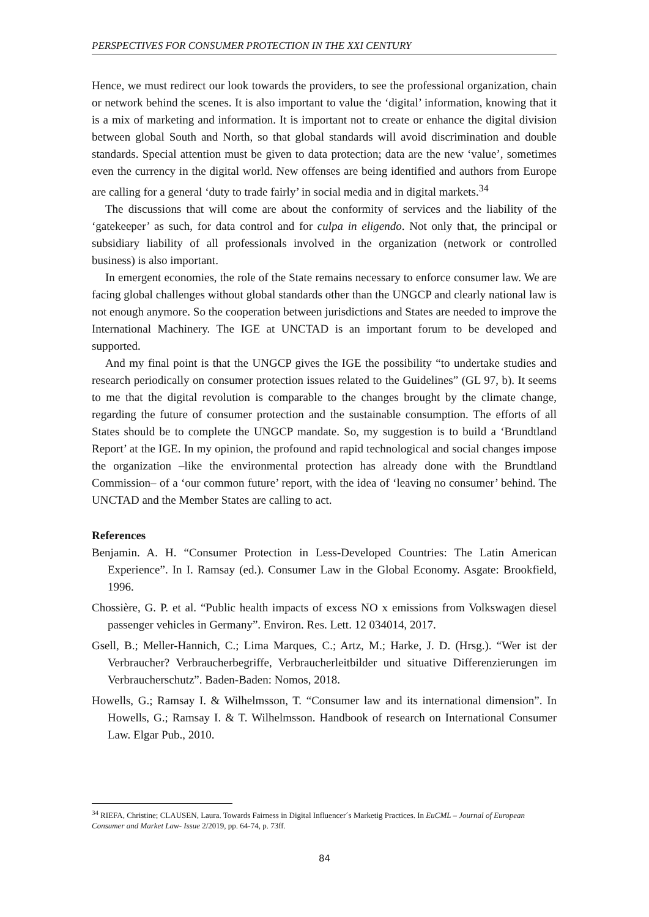PERSPECTIVES FOR CONSUMER PROTECTION IN THE XXI CENTURY
Hence, we must redirect our look towards the providers, to see the professional organization, chain or network behind the scenes. It is also important to value the ‘digital’ information, knowing that it is a mix of marketing and information. It is important not to create or enhance the digital division between global South and North, so that global standards will avoid discrimination and double standards. Special attention must be given to data protection; data are the new ‘value’, sometimes even the currency in the digital world. New offenses are being identified and authors from Europe are calling for a general ‘duty to trade fairly’ in social media and in digital markets.<sup>34</sup>
The discussions that will come are about the conformity of services and the liability of the ‘gatekeeper’ as such, for data control and for culpa in eligendo. Not only that, the principal or subsidiary liability of all professionals involved in the organization (network or controlled business) is also important.
In emergent economies, the role of the State remains necessary to enforce consumer law. We are facing global challenges without global standards other than the UNGCP and clearly national law is not enough anymore. So the cooperation between jurisdictions and States are needed to improve the International Machinery. The IGE at UNCTAD is an important forum to be developed and supported.
And my final point is that the UNGCP gives the IGE the possibility “to undertake studies and research periodically on consumer protection issues related to the Guidelines” (GL 97, b). It seems to me that the digital revolution is comparable to the changes brought by the climate change, regarding the future of consumer protection and the sustainable consumption. The efforts of all States should be to complete the UNGCP mandate. So, my suggestion is to build a ‘Brundtland Report’ at the IGE. In my opinion, the profound and rapid technological and social changes impose the organization –like the environmental protection has already done with the Brundtland Commission– of a ‘our common future’ report, with the idea of ‘leaving no consumer’ behind. The UNCTAD and the Member States are calling to act.
References
Benjamin. A. H. “Consumer Protection in Less-Developed Countries: The Latin American Experience”. In I. Ramsay (ed.). Consumer Law in the Global Economy. Asgate: Brookfield, 1996.
Chossière, G. P. et al. “Public health impacts of excess NO x emissions from Volkswagen diesel passenger vehicles in Germany”. Environ. Res. Lett. 12 034014, 2017.
Gsell, B.; Meller-Hannich, C.; Lima Marques, C.; Artz, M.; Harke, J. D. (Hrsg.). “Wer ist der Verbraucher? Verbraucherbegriffe, Verbraucherleitbilder und situative Differenzierungen im Verbraucherschutz”. Baden-Baden: Nomos, 2018.
Howells, G.; Ramsay I. & Wilhelmsson, T. “Consumer law and its international dimension”. In Howells, G.; Ramsay I. & T. Wilhelmsson. Handbook of research on International Consumer Law. Elgar Pub., 2010.
<sup>34</sup> RIEFA, Christine; CLAUSEN, Laura. Towards Fairness in Digital Influencer´s Marketig Practices. In EuCML – Journal of European Consumer and Market Law- Issue 2/2019, pp. 64-74, p. 73ff.
84